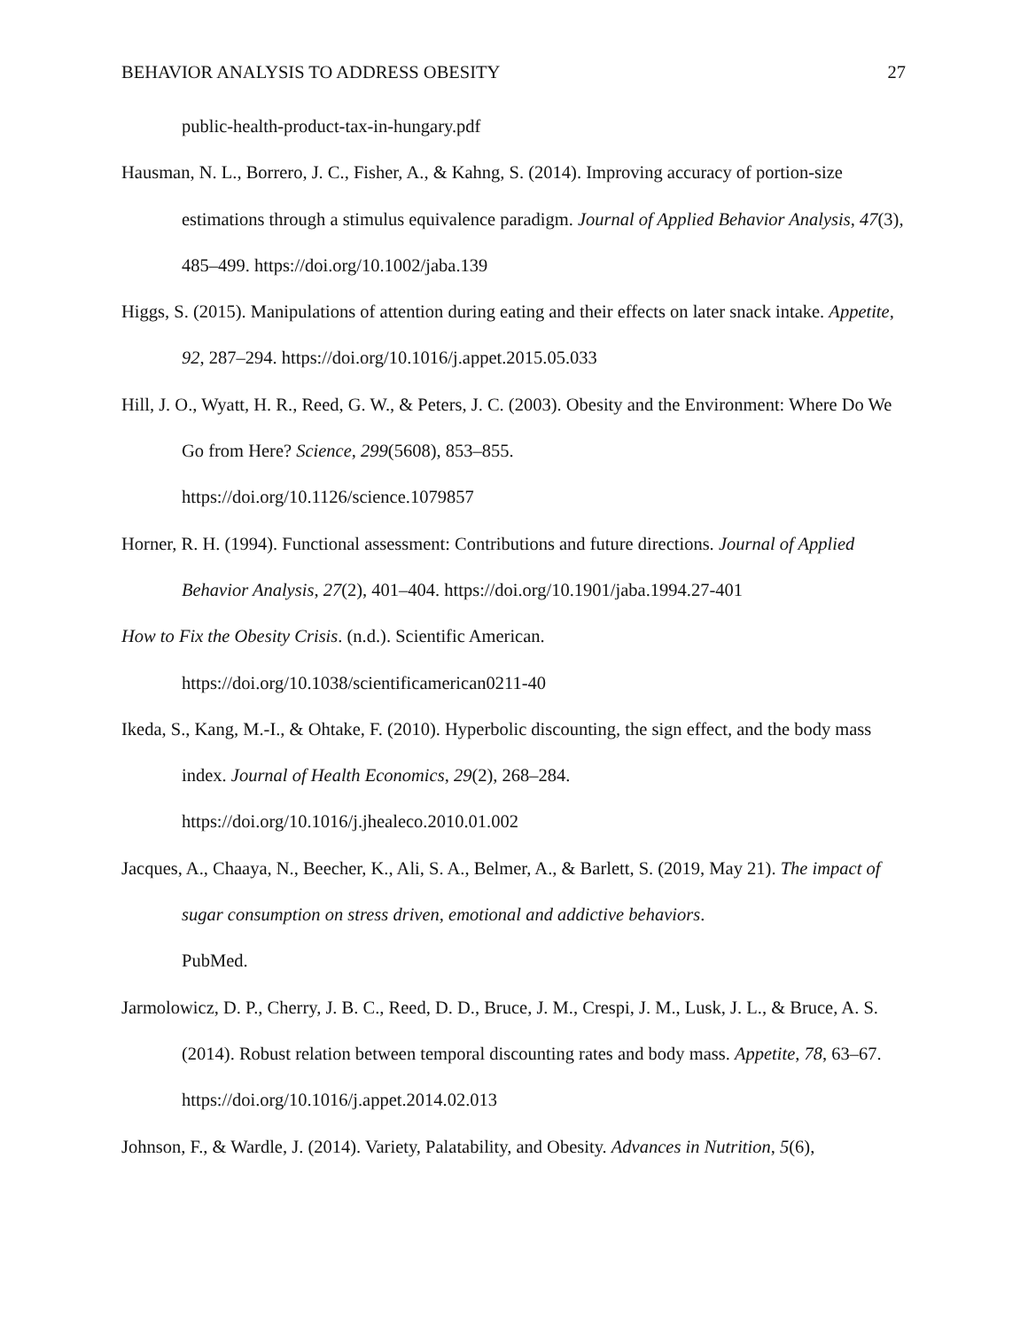BEHAVIOR ANALYSIS TO ADDRESS OBESITY 27
public-health-product-tax-in-hungary.pdf
Hausman, N. L., Borrero, J. C., Fisher, A., & Kahng, S. (2014). Improving accuracy of portion-size estimations through a stimulus equivalence paradigm. Journal of Applied Behavior Analysis, 47(3), 485–499. https://doi.org/10.1002/jaba.139
Higgs, S. (2015). Manipulations of attention during eating and their effects on later snack intake. Appetite, 92, 287–294. https://doi.org/10.1016/j.appet.2015.05.033
Hill, J. O., Wyatt, H. R., Reed, G. W., & Peters, J. C. (2003). Obesity and the Environment: Where Do We Go from Here? Science, 299(5608), 853–855.
https://doi.org/10.1126/science.1079857
Horner, R. H. (1994). Functional assessment: Contributions and future directions. Journal of Applied Behavior Analysis, 27(2), 401–404. https://doi.org/10.1901/jaba.1994.27-401
How to Fix the Obesity Crisis. (n.d.). Scientific American.
https://doi.org/10.1038/scientificamerican0211-40
Ikeda, S., Kang, M.-I., & Ohtake, F. (2010). Hyperbolic discounting, the sign effect, and the body mass index. Journal of Health Economics, 29(2), 268–284.
https://doi.org/10.1016/j.jhealeco.2010.01.002
Jacques, A., Chaaya, N., Beecher, K., Ali, S. A., Belmer, A., & Barlett, S. (2019, May 21). The impact of sugar consumption on stress driven, emotional and addictive behaviors.
PubMed.
Jarmolowicz, D. P., Cherry, J. B. C., Reed, D. D., Bruce, J. M., Crespi, J. M., Lusk, J. L., & Bruce, A. S. (2014). Robust relation between temporal discounting rates and body mass. Appetite, 78, 63–67. https://doi.org/10.1016/j.appet.2014.02.013
Johnson, F., & Wardle, J. (2014). Variety, Palatability, and Obesity. Advances in Nutrition, 5(6),